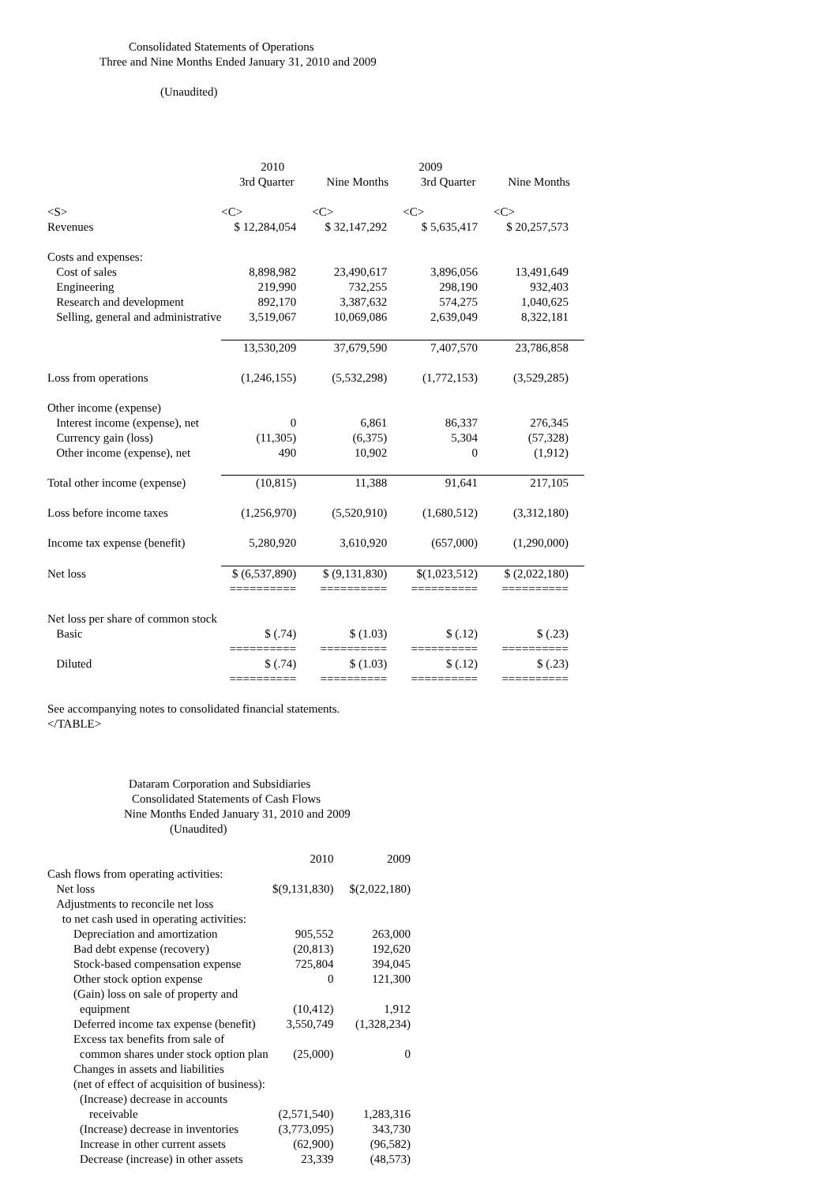Consolidated Statements of Operations
Three and Nine Months Ended January 31, 2010 and 2009
(Unaudited)
| | 2010 | | 2009 | |
| --- | --- | --- | --- | --- |
| | 3rd Quarter | Nine Months | 3rd Quarter | Nine Months |
| <S> | <C> | <C> | <C> | <C> |
| Revenues | $ 12,284,054 | $ 32,147,292 | $ 5,635,417 | $ 20,257,573 |
| Costs and expenses: | | | | |
| Cost of sales | 8,898,982 | 23,490,617 | 3,896,056 | 13,491,649 |
| Engineering | 219,990 | 732,255 | 298,190 | 932,403 |
| Research and development | 892,170 | 3,387,632 | 574,275 | 1,040,625 |
| Selling, general and administrative | 3,519,067 | 10,069,086 | 2,639,049 | 8,322,181 |
| | 13,530,209 | 37,679,590 | 7,407,570 | 23,786,858 |
| Loss from operations | (1,246,155) | (5,532,298) | (1,772,153) | (3,529,285) |
| Other income (expense) | | | | |
| Interest income (expense), net | 0 | 6,861 | 86,337 | 276,345 |
| Currency gain (loss) | (11,305) | (6,375) | 5,304 | (57,328) |
| Other income (expense), net | 490 | 10,902 | 0 | (1,912) |
| Total other income (expense) | (10,815) | 11,388 | 91,641 | 217,105 |
| Loss before income taxes | (1,256,970) | (5,520,910) | (1,680,512) | (3,312,180) |
| Income tax expense (benefit) | 5,280,920 | 3,610,920 | (657,000) | (1,290,000) |
| Net loss | $ (6,537,890) | $ (9,131,830) | $(1,023,512) | $ (2,022,180) |
| | ========== | ========== | ========== | ========== |
| Net loss per share of common stock | | | | |
| Basic | $ (.74) | $ (1.03) | $ (.12) | $ (.23) |
| | ========== | ========== | ========== | ========== |
| Diluted | $ (.74) | $ (1.03) | $ (.12) | $ (.23) |
| | ========== | ========== | ========== | ========== |
See accompanying notes to consolidated financial statements.
</TABLE>
Dataram Corporation and Subsidiaries
Consolidated Statements of Cash Flows
Nine Months Ended January 31, 2010 and 2009
(Unaudited)
| | 2010 | 2009 |
| --- | --- | --- |
| Cash flows from operating activities: | | |
| Net loss | $(9,131,830) | $(2,022,180) |
| Adjustments to reconcile net loss | | |
| to net cash used in operating activities: | | |
| Depreciation and amortization | 905,552 | 263,000 |
| Bad debt expense (recovery) | (20,813) | 192,620 |
| Stock-based compensation expense | 725,804 | 394,045 |
| Other stock option expense | 0 | 121,300 |
| (Gain) loss on sale of property and | | |
| equipment | (10,412) | 1,912 |
| Deferred income tax expense (benefit) | 3,550,749 | (1,328,234) |
| Excess tax benefits from sale of | | |
| common shares under stock option plan | (25,000) | 0 |
| Changes in assets and liabilities | | |
| (net of effect of acquisition of business): | | |
| (Increase) decrease in accounts | | |
| receivable | (2,571,540) | 1,283,316 |
| (Increase) decrease in inventories | (3,773,095) | 343,730 |
| Increase in other current assets | (62,900) | (96,582) |
| Decrease (increase) in other assets | 23,339 | (48,573) |